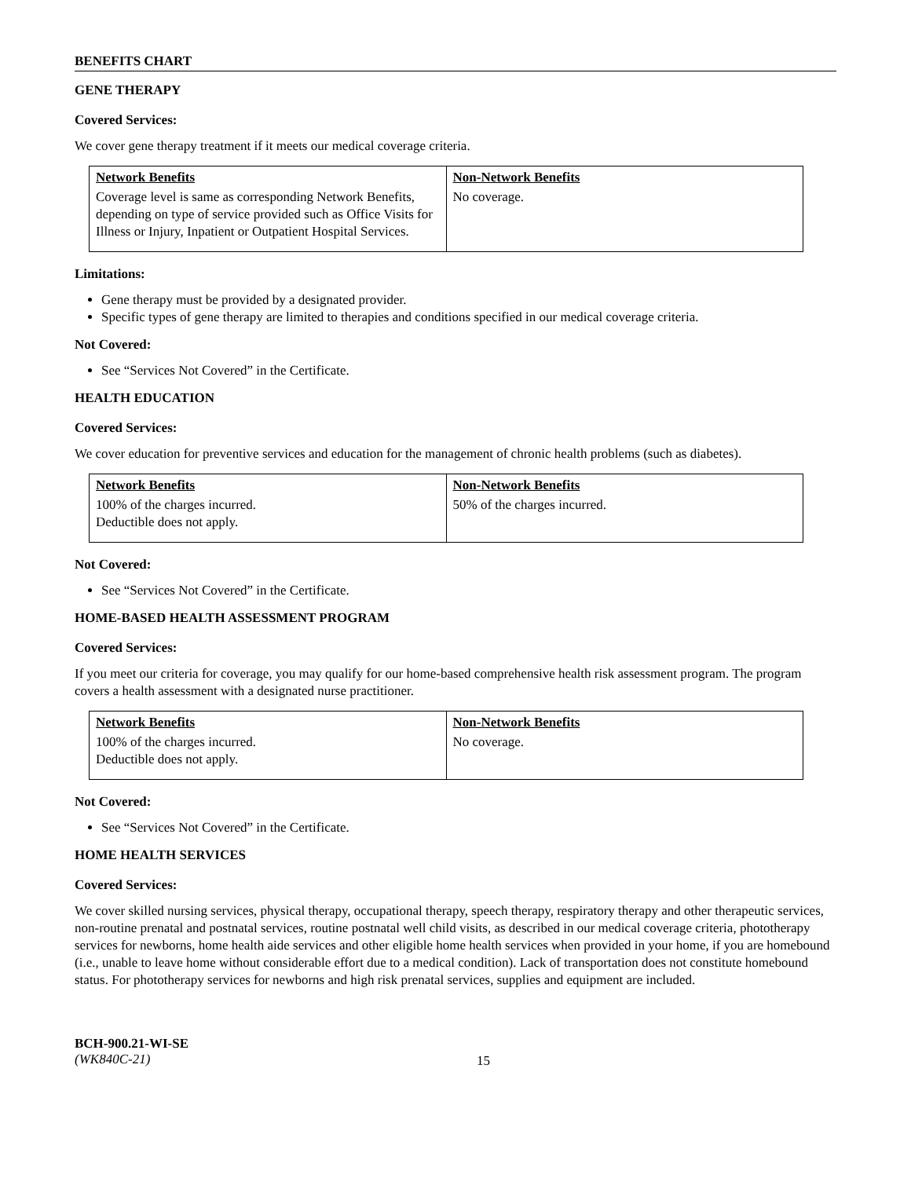BENEFITS CHART
GENE THERAPY
Covered Services:
We cover gene therapy treatment if it meets our medical coverage criteria.
| Network Benefits | Non-Network Benefits |
| --- | --- |
| Coverage level is same as corresponding Network Benefits, depending on type of service provided such as Office Visits for Illness or Injury, Inpatient or Outpatient Hospital Services. | No coverage. |
Limitations:
Gene therapy must be provided by a designated provider.
Specific types of gene therapy are limited to therapies and conditions specified in our medical coverage criteria.
Not Covered:
See “Services Not Covered” in the Certificate.
HEALTH EDUCATION
Covered Services:
We cover education for preventive services and education for the management of chronic health problems (such as diabetes).
| Network Benefits | Non-Network Benefits |
| --- | --- |
| 100% of the charges incurred. Deductible does not apply. | 50% of the charges incurred. |
Not Covered:
See “Services Not Covered” in the Certificate.
HOME-BASED HEALTH ASSESSMENT PROGRAM
Covered Services:
If you meet our criteria for coverage, you may qualify for our home-based comprehensive health risk assessment program. The program covers a health assessment with a designated nurse practitioner.
| Network Benefits | Non-Network Benefits |
| --- | --- |
| 100% of the charges incurred. Deductible does not apply. | No coverage. |
Not Covered:
See “Services Not Covered” in the Certificate.
HOME HEALTH SERVICES
Covered Services:
We cover skilled nursing services, physical therapy, occupational therapy, speech therapy, respiratory therapy and other therapeutic services, non-routine prenatal and postnatal services, routine postnatal well child visits, as described in our medical coverage criteria, phototherapy services for newborns, home health aide services and other eligible home health services when provided in your home, if you are homebound (i.e., unable to leave home without considerable effort due to a medical condition). Lack of transportation does not constitute homebound status. For phototherapy services for newborns and high risk prenatal services, supplies and equipment are included.
BCH-900.21-WI-SE
(WK840C-21)
15